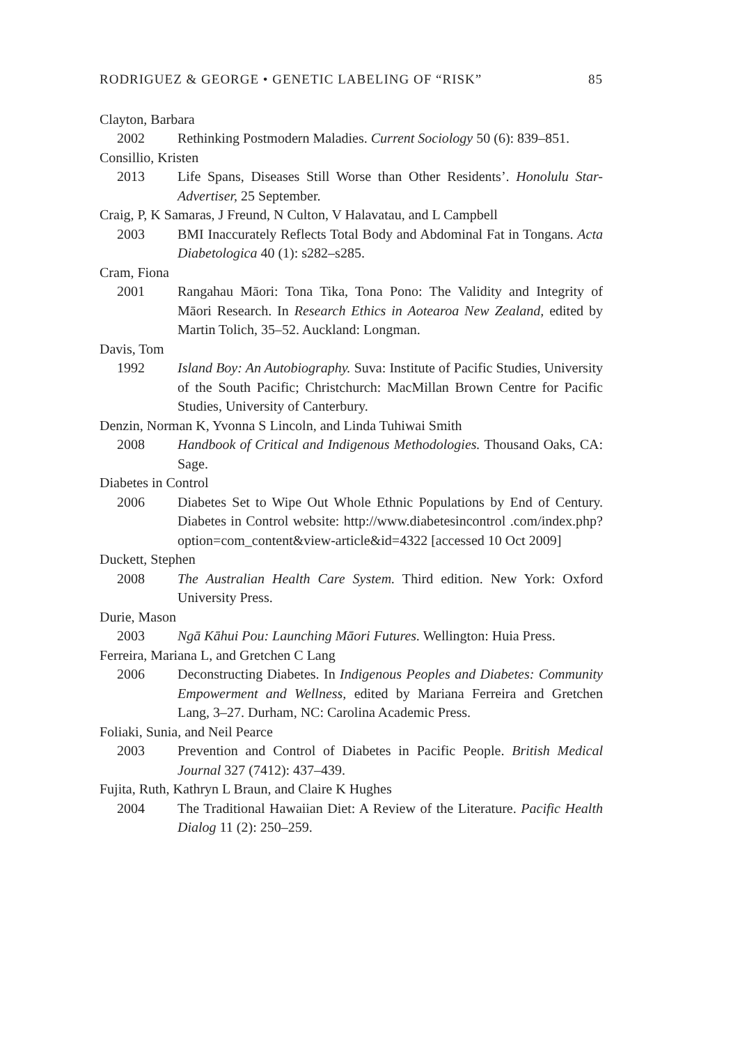RODRIGUEZ & GEORGE • GENETIC LABELING OF “RISK” 85
Clayton, Barbara
2002 Rethinking Postmodern Maladies. Current Sociology 50 (6): 839–851.
Consillio, Kristen
2013 Life Spans, Diseases Still Worse than Other Residents’. Honolulu Star-Advertiser, 25 September.
Craig, P, K Samaras, J Freund, N Culton, V Halavatau, and L Campbell
2003 BMI Inaccurately Reflects Total Body and Abdominal Fat in Tongans. Acta Diabetologica 40 (1): s282–s285.
Cram, Fiona
2001 Rangahau Māori: Tona Tika, Tona Pono: The Validity and Integrity of Māori Research. In Research Ethics in Aotearoa New Zealand, edited by Martin Tolich, 35–52. Auckland: Longman.
Davis, Tom
1992 Island Boy: An Autobiography. Suva: Institute of Pacific Studies, University of the South Pacific; Christchurch: MacMillan Brown Centre for Pacific Studies, University of Canterbury.
Denzin, Norman K, Yvonna S Lincoln, and Linda Tuhiwai Smith
2008 Handbook of Critical and Indigenous Methodologies. Thousand Oaks, CA: Sage.
Diabetes in Control
2006 Diabetes Set to Wipe Out Whole Ethnic Populations by End of Century. Diabetes in Control website: http://www.diabetesincontrol .com/index.php?option=com_content&view-article&id=4322 [accessed 10 Oct 2009]
Duckett, Stephen
2008 The Australian Health Care System. Third edition. New York: Oxford University Press.
Durie, Mason
2003 Ngā Kāhui Pou: Launching Māori Futures. Wellington: Huia Press.
Ferreira, Mariana L, and Gretchen C Lang
2006 Deconstructing Diabetes. In Indigenous Peoples and Diabetes: Community Empowerment and Wellness, edited by Mariana Ferreira and Gretchen Lang, 3–27. Durham, NC: Carolina Academic Press.
Foliaki, Sunia, and Neil Pearce
2003 Prevention and Control of Diabetes in Pacific People. British Medical Journal 327 (7412): 437–439.
Fujita, Ruth, Kathryn L Braun, and Claire K Hughes
2004 The Traditional Hawaiian Diet: A Review of the Literature. Pacific Health Dialog 11 (2): 250–259.